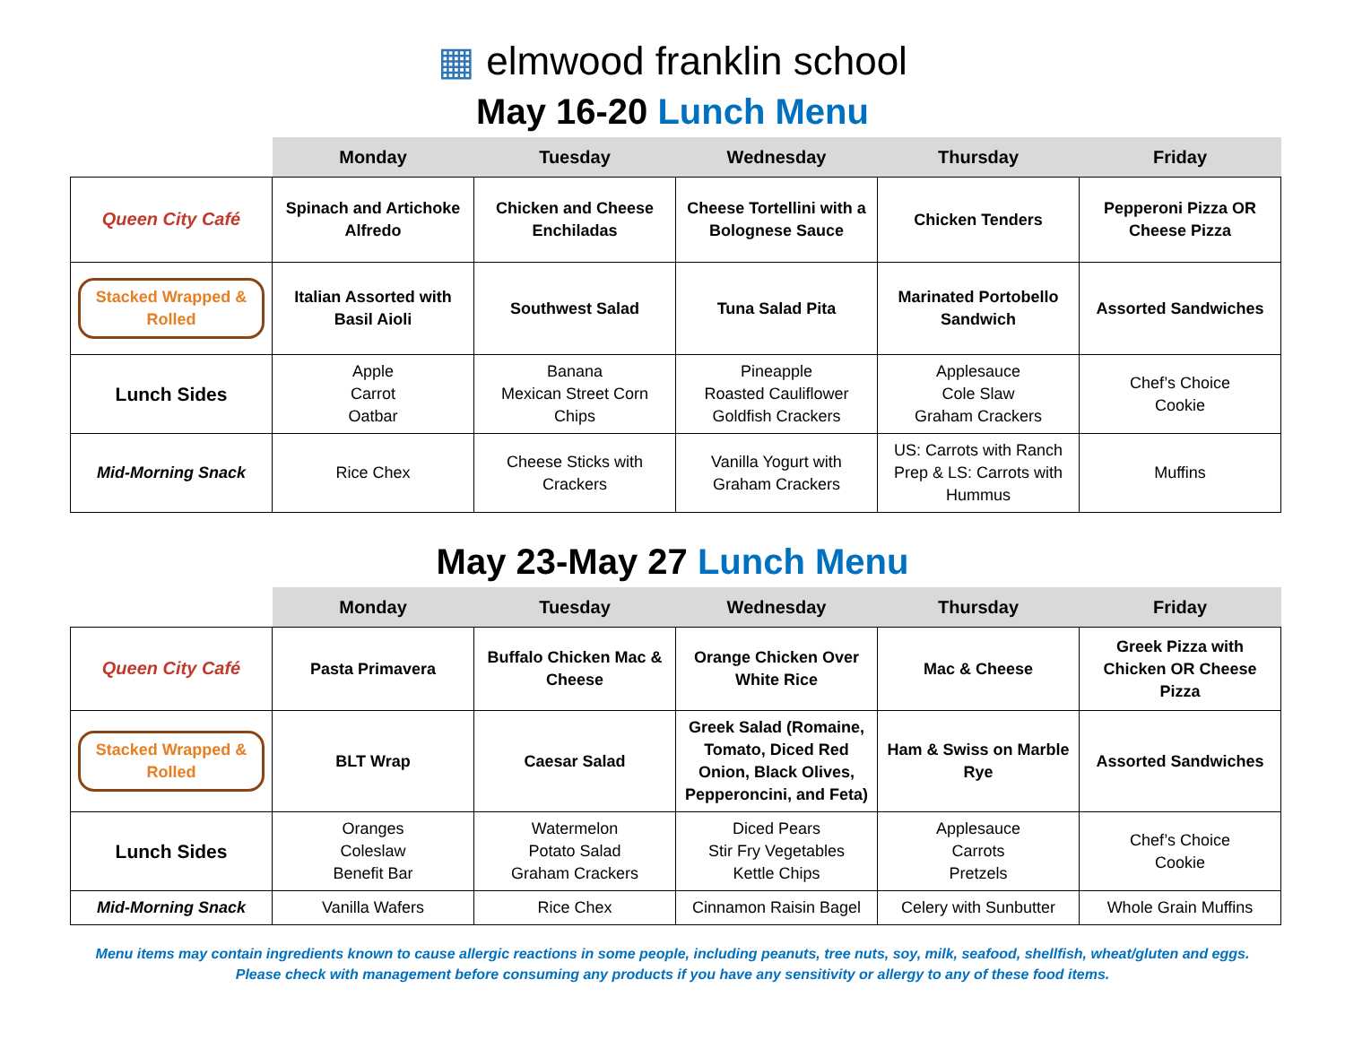▦ elmwood franklin school
May 16-20 Lunch Menu
| | Monday | Tuesday | Wednesday | Thursday | Friday |
| --- | --- | --- | --- | --- | --- |
| Queen City Café | Spinach and Artichoke Alfredo | Chicken and Cheese Enchiladas | Cheese Tortellini with a Bolognese Sauce | Chicken Tenders | Pepperoni Pizza OR Cheese Pizza |
| Stacked Wrapped & Rolled | Italian Assorted with Basil Aioli | Southwest Salad | Tuna Salad Pita | Marinated Portobello Sandwich | Assorted Sandwiches |
| Lunch Sides | Apple Carrot Oatbar | Banana Mexican Street Corn Chips | Pineapple Roasted Cauliflower Goldfish Crackers | Applesauce Cole Slaw Graham Crackers | Chef’s Choice Cookie |
| Mid-Morning Snack | Rice Chex | Cheese Sticks with Crackers | Vanilla Yogurt with Graham Crackers | US: Carrots with Ranch Prep & LS: Carrots with Hummus | Muffins |
May 23-May 27 Lunch Menu
| | Monday | Tuesday | Wednesday | Thursday | Friday |
| --- | --- | --- | --- | --- | --- |
| Queen City Café | Pasta Primavera | Buffalo Chicken Mac & Cheese | Orange Chicken Over White Rice | Mac & Cheese | Greek Pizza with Chicken OR Cheese Pizza |
| Stacked Wrapped & Rolled | BLT Wrap | Caesar Salad | Greek Salad (Romaine, Tomato, Diced Red Onion, Black Olives, Pepperoncini, and Feta) | Ham & Swiss on Marble Rye | Assorted Sandwiches |
| Lunch Sides | Oranges Coleslaw Benefit Bar | Watermelon Potato Salad Graham Crackers | Diced Pears Stir Fry Vegetables Kettle Chips | Applesauce Carrots Pretzels | Chef’s Choice Cookie |
| Mid-Morning Snack | Vanilla Wafers | Rice Chex | Cinnamon Raisin Bagel | Celery with Sunbutter | Whole Grain Muffins |
Menu items may contain ingredients known to cause allergic reactions in some people, including peanuts, tree nuts, soy, milk, seafood, shellfish, wheat/gluten and eggs.
Please check with management before consuming any products if you have any sensitivity or allergy to any of these food items.